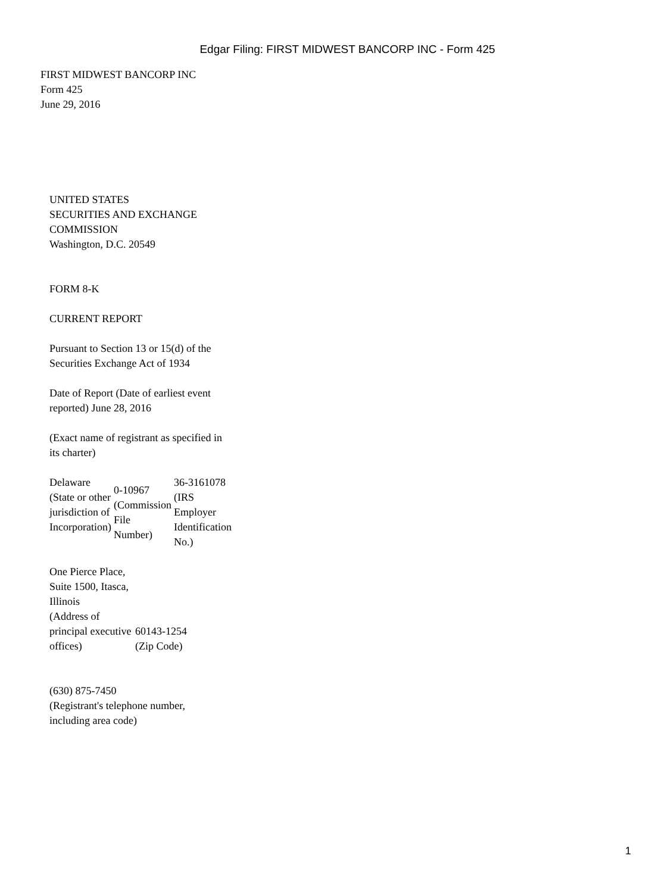Edgar Filing: FIRST MIDWEST BANCORP INC - Form 425
FIRST MIDWEST BANCORP INC
Form 425
June 29, 2016
UNITED STATES
SECURITIES AND EXCHANGE COMMISSION
Washington, D.C. 20549
FORM 8-K
CURRENT REPORT
Pursuant to Section 13 or 15(d) of the Securities Exchange Act of 1934
Date of Report (Date of earliest event reported) June 28, 2016
(Exact name of registrant as specified in its charter)
| Delaware (State or other jurisdiction of Incorporation) | 0-10967 (Commission File Number) | 36-3161078 (IRS Employer Identification No.) |
| One Pierce Place, Suite 1500, Itasca, Illinois (Address of principal executive offices) | 60143-1254 (Zip Code) |
(630) 875-7450
(Registrant's telephone number, including area code)
1